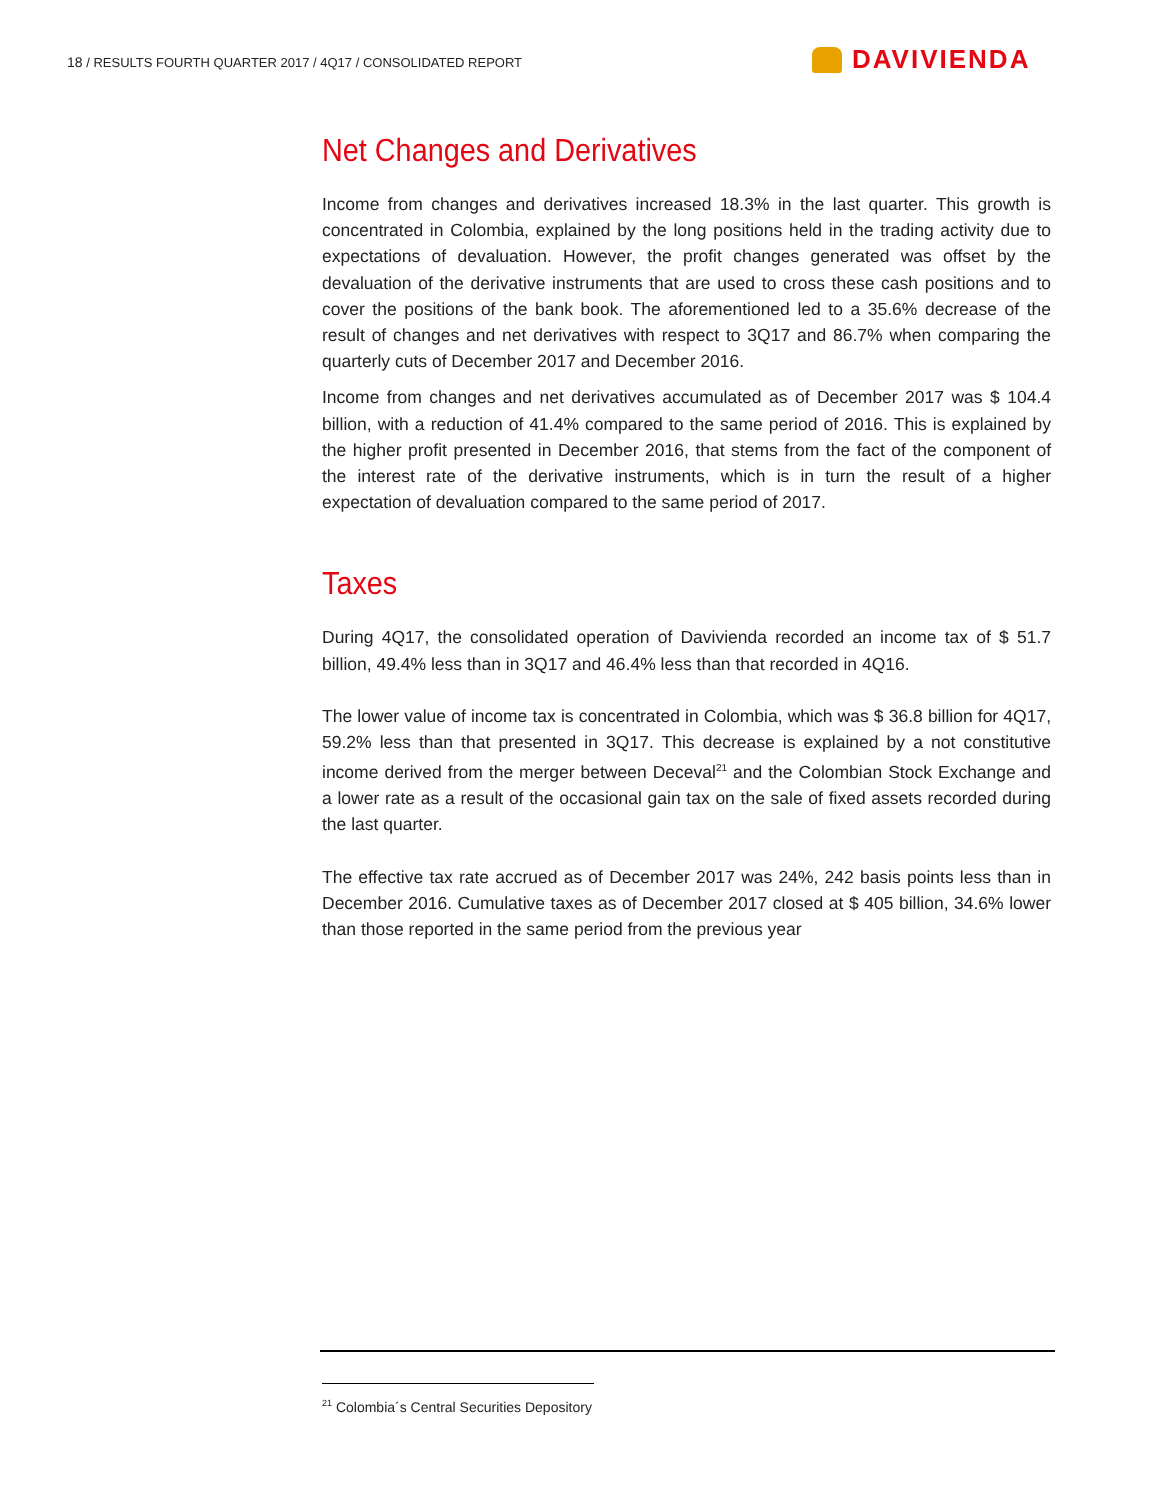18 / RESULTS FOURTH QUARTER 2017 / 4Q17 / CONSOLIDATED REPORT
DAVIVIENDA
Net Changes and Derivatives
Income from changes and derivatives increased 18.3% in the last quarter. This growth is concentrated in Colombia, explained by the long positions held in the trading activity due to expectations of devaluation. However, the profit changes generated was offset by the devaluation of the derivative instruments that are used to cross these cash positions and to cover the positions of the bank book. The aforementioned led to a 35.6% decrease of the result of changes and net derivatives with respect to 3Q17 and 86.7% when comparing the quarterly cuts of December 2017 and December 2016.
Income from changes and net derivatives accumulated as of December 2017 was $ 104.4 billion, with a reduction of 41.4% compared to the same period of 2016. This is explained by the higher profit presented in December 2016, that stems from the fact of the component of the interest rate of the derivative instruments, which is in turn the result of a higher expectation of devaluation compared to the same period of 2017.
Taxes
During 4Q17, the consolidated operation of Davivienda recorded an income tax of $ 51.7 billion, 49.4% less than in 3Q17 and 46.4% less than that recorded in 4Q16.
The lower value of income tax is concentrated in Colombia, which was $ 36.8 billion for 4Q17, 59.2% less than that presented in 3Q17. This decrease is explained by a not constitutive income derived from the merger between Deceval<sup>21</sup> and the Colombian Stock Exchange and a lower rate as a result of the occasional gain tax on the sale of fixed assets recorded during the last quarter.
The effective tax rate accrued as of December 2017 was 24%, 242 basis points less than in December 2016. Cumulative taxes as of December 2017 closed at $ 405 billion, 34.6% lower than those reported in the same period from the previous year
<sup>21</sup> Colombia´s Central Securities Depository